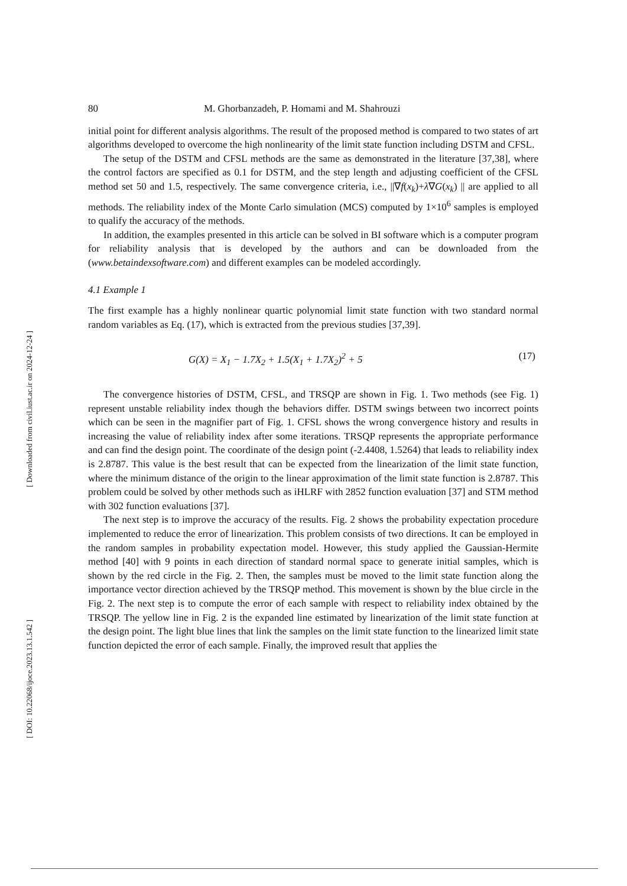[ Downloaded from civil.iust.ac.ir on 2024-12-24 ]
[ DOI: 10.22068/ijoce.2023.13.1.542 ]
80 M. Ghorbanzadeh, P. Homami and M. Shahrouzi
initial point for different analysis algorithms. The result of the proposed method is compared to two states of art algorithms developed to overcome the high nonlinearity of the limit state function including DSTM and CFSL.
The setup of the DSTM and CFSL methods are the same as demonstrated in the literature [37,38], where the control factors are specified as 0.1 for DSTM, and the step length and adjusting coefficient of the CFSL method set 50 and 1.5, respectively. The same convergence criteria, i.e., ||∇f(x<sub>k</sub>)+λ∇G(x<sub>k</sub>) || are applied to all methods. The reliability index of the Monte Carlo simulation (MCS) computed by 1×10<sup>6</sup> samples is employed to qualify the accuracy of the methods.
In addition, the examples presented in this article can be solved in BI software which is a computer program for reliability analysis that is developed by the authors and can be downloaded from the (www.betaindexsoftware.com) and different examples can be modeled accordingly.
4.1 Example 1
The first example has a highly nonlinear quartic polynomial limit state function with two standard normal random variables as Eq. (17), which is extracted from the previous studies [37,39].
G(X) = X<sub>1</sub> − 1.7X<sub>2</sub> + 1.5(X<sub>1</sub> + 1.7X<sub>2</sub>)<sup>2</sup> + 5 (17)
The convergence histories of DSTM, CFSL, and TRSQP are shown in Fig. 1. Two methods (see Fig. 1) represent unstable reliability index though the behaviors differ. DSTM swings between two incorrect points which can be seen in the magnifier part of Fig. 1. CFSL shows the wrong convergence history and results in increasing the value of reliability index after some iterations. TRSQP represents the appropriate performance and can find the design point. The coordinate of the design point (-2.4408, 1.5264) that leads to reliability index is 2.8787. This value is the best result that can be expected from the linearization of the limit state function, where the minimum distance of the origin to the linear approximation of the limit state function is 2.8787. This problem could be solved by other methods such as iHLRF with 2852 function evaluation [37] and STM method with 302 function evaluations [37].
The next step is to improve the accuracy of the results. Fig. 2 shows the probability expectation procedure implemented to reduce the error of linearization. This problem consists of two directions. It can be employed in the random samples in probability expectation model. However, this study applied the Gaussian-Hermite method [40] with 9 points in each direction of standard normal space to generate initial samples, which is shown by the red circle in the Fig. 2. Then, the samples must be moved to the limit state function along the importance vector direction achieved by the TRSQP method. This movement is shown by the blue circle in the Fig. 2. The next step is to compute the error of each sample with respect to reliability index obtained by the TRSQP. The yellow line in Fig. 2 is the expanded line estimated by linearization of the limit state function at the design point. The light blue lines that link the samples on the limit state function to the linearized limit state function depicted the error of each sample. Finally, the improved result that applies the